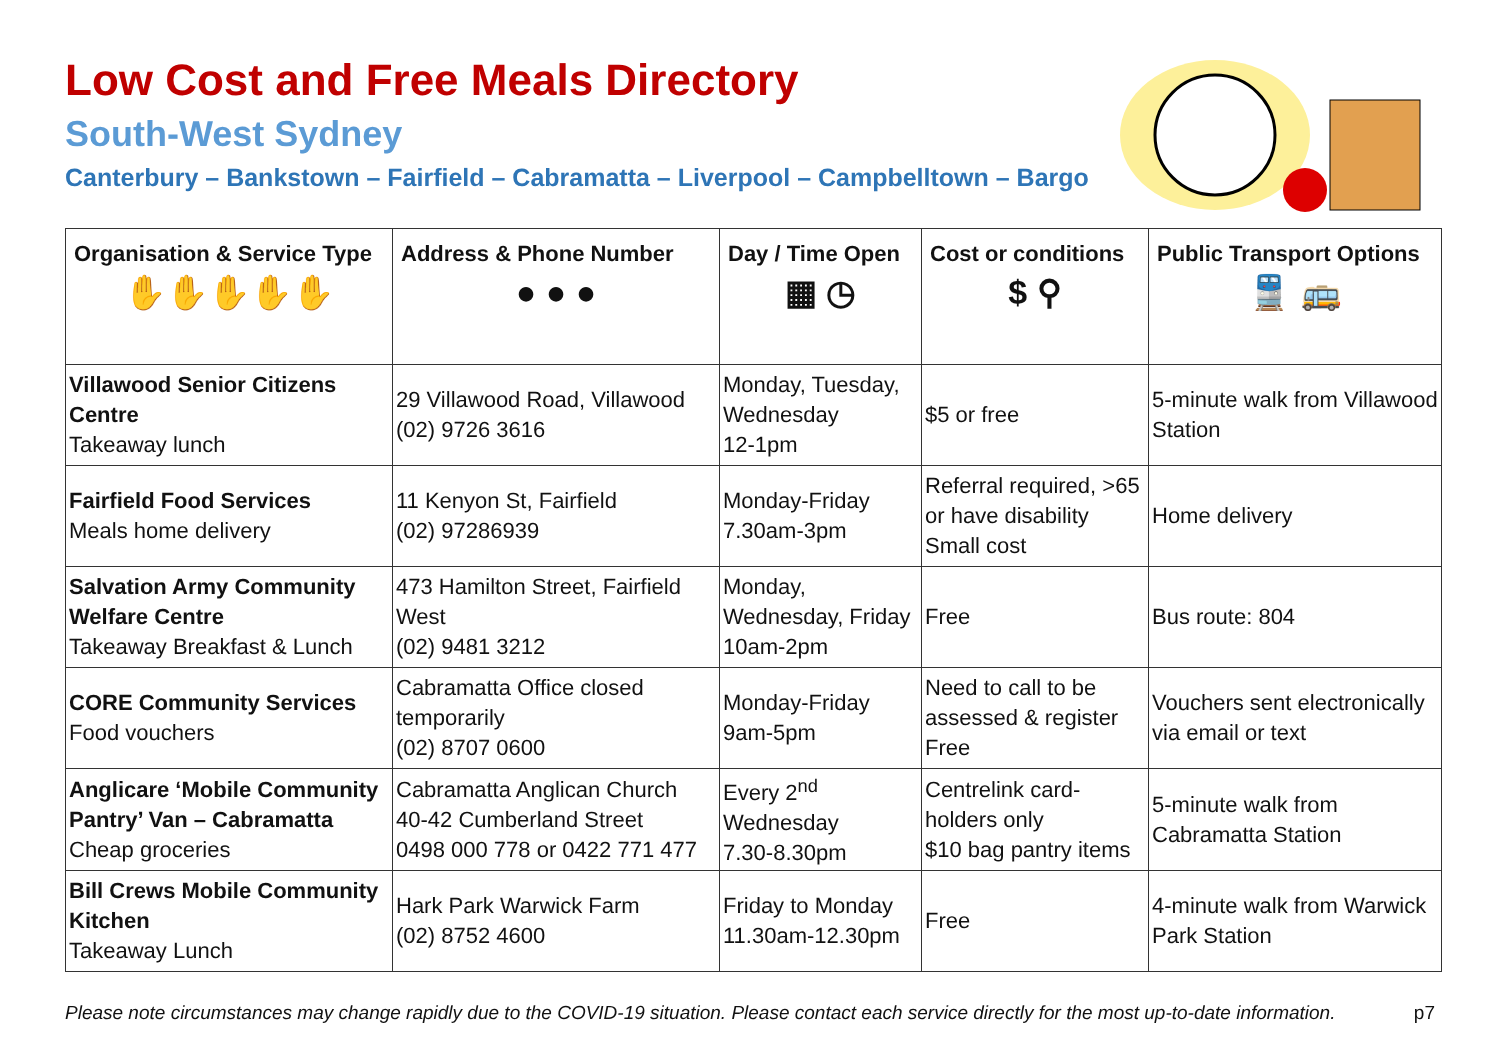Low Cost and Free Meals Directory
South-West Sydney
Canterbury – Bankstown – Fairfield – Cabramatta – Liverpool – Campbelltown – Bargo
| Organisation & Service Type ✋✋✋✋✋ | Address & Phone Number ● ● ● | Day / Time Open ▦ ◷ | Cost or conditions $ ⚲ | Public Transport Options 🚆 🚌 |
| --- | --- | --- | --- | --- |
| Villawood Senior Citizens Centre Takeaway lunch | 29 Villawood Road, Villawood (02) 9726 3616 | Monday, Tuesday, Wednesday 12-1pm | $5 or free | 5-minute walk from Villawood Station |
| Fairfield Food Services Meals home delivery | 11 Kenyon St, Fairfield (02) 97286939 | Monday-Friday 7.30am-3pm | Referral required, >65 or have disability Small cost | Home delivery |
| Salvation Army Community Welfare Centre Takeaway Breakfast & Lunch | 473 Hamilton Street, Fairfield West (02) 9481 3212 | Monday, Wednesday, Friday 10am-2pm | Free | Bus route: 804 |
| CORE Community Services Food vouchers | Cabramatta Office closed temporarily (02) 8707 0600 | Monday-Friday 9am-5pm | Need to call to be assessed & register Free | Vouchers sent electronically via email or text |
| Anglicare ‘Mobile Community Pantry’ Van – Cabramatta Cheap groceries | Cabramatta Anglican Church 40-42 Cumberland Street 0498 000 778 or 0422 771 477 | Every 2<sup>nd</sup> Wednesday 7.30-8.30pm | Centrelink card-holders only $10 bag pantry items | 5-minute walk from Cabramatta Station |
| Bill Crews Mobile Community Kitchen Takeaway Lunch | Hark Park Warwick Farm (02) 8752 4600 | Friday to Monday 11.30am-12.30pm | Free | 4-minute walk from Warwick Park Station |
Please note circumstances may change rapidly due to the COVID-19 situation. Please contact each service directly for the most up-to-date information. p7